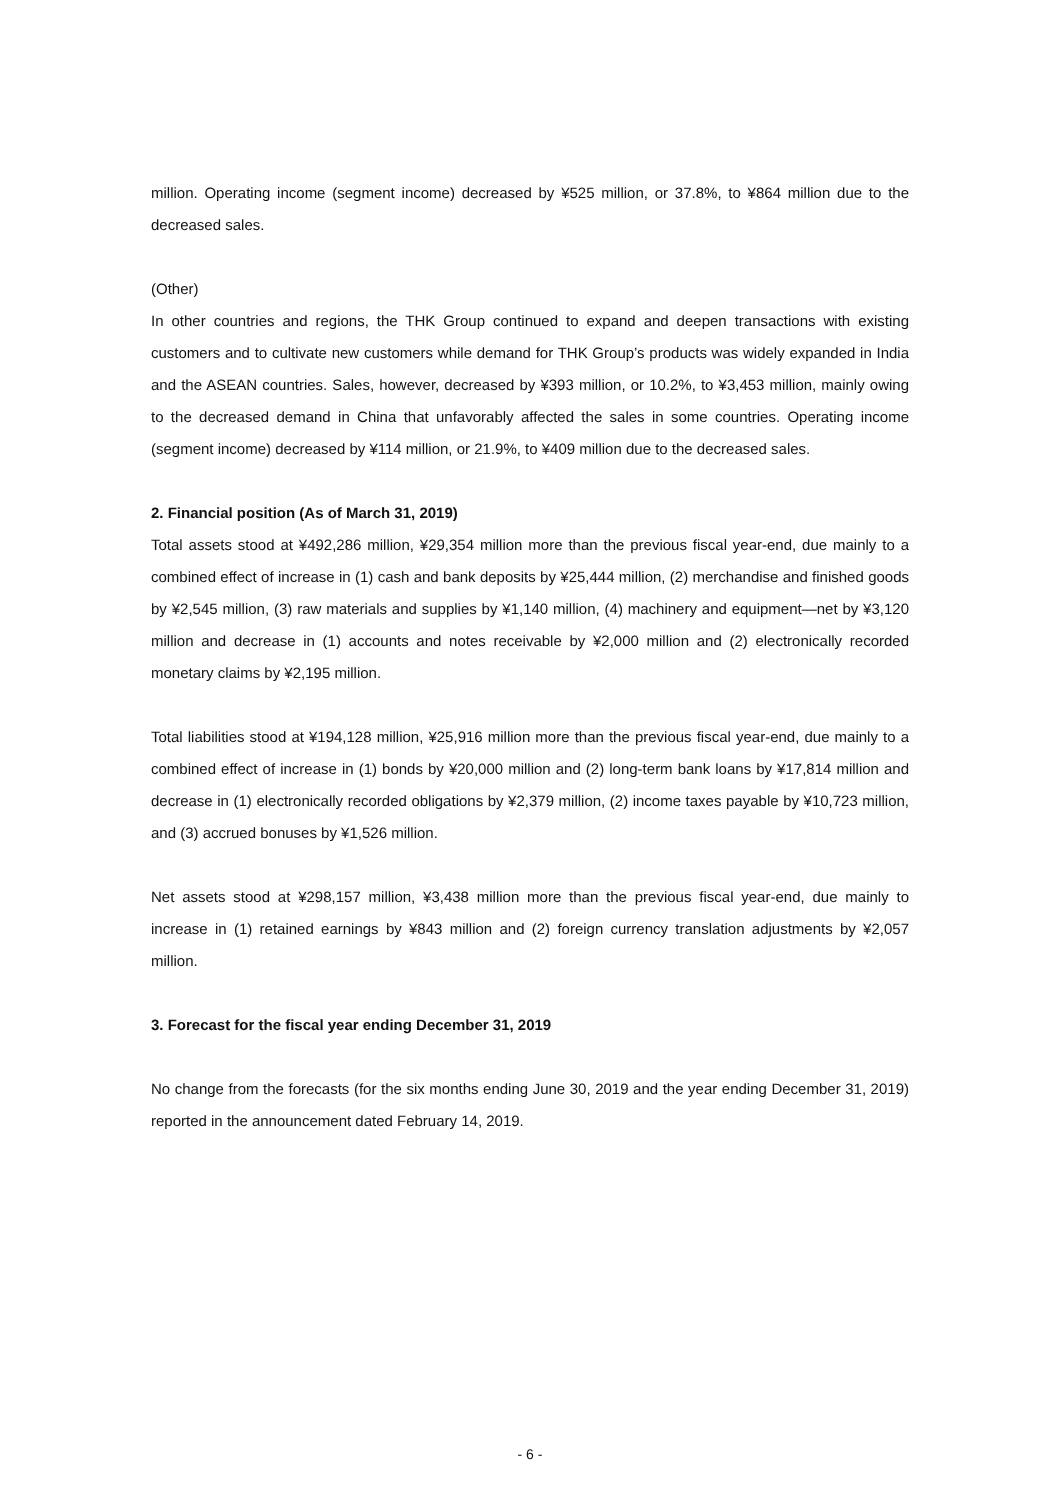million. Operating income (segment income) decreased by ¥525 million, or 37.8%, to ¥864 million due to the decreased sales.
(Other)
In other countries and regions, the THK Group continued to expand and deepen transactions with existing customers and to cultivate new customers while demand for THK Group’s products was widely expanded in India and the ASEAN countries. Sales, however, decreased by ¥393 million, or 10.2%, to ¥3,453 million, mainly owing to the decreased demand in China that unfavorably affected the sales in some countries. Operating income (segment income) decreased by ¥114 million, or 21.9%, to ¥409 million due to the decreased sales.
2. Financial position (As of March 31, 2019)
Total assets stood at ¥492,286 million, ¥29,354 million more than the previous fiscal year-end, due mainly to a combined effect of increase in (1) cash and bank deposits by ¥25,444 million, (2) merchandise and finished goods by ¥2,545 million, (3) raw materials and supplies by ¥1,140 million, (4) machinery and equipment—net by ¥3,120 million and decrease in (1) accounts and notes receivable by ¥2,000 million and (2) electronically recorded monetary claims by ¥2,195 million.
Total liabilities stood at ¥194,128 million, ¥25,916 million more than the previous fiscal year-end, due mainly to a combined effect of increase in (1) bonds by ¥20,000 million and (2) long-term bank loans by ¥17,814 million and decrease in (1) electronically recorded obligations by ¥2,379 million, (2) income taxes payable by ¥10,723 million, and (3) accrued bonuses by ¥1,526 million.
Net assets stood at ¥298,157 million, ¥3,438 million more than the previous fiscal year-end, due mainly to increase in (1) retained earnings by ¥843 million and (2) foreign currency translation adjustments by ¥2,057 million.
3. Forecast for the fiscal year ending December 31, 2019
No change from the forecasts (for the six months ending June 30, 2019 and the year ending December 31, 2019) reported in the announcement dated February 14, 2019.
- 6 -